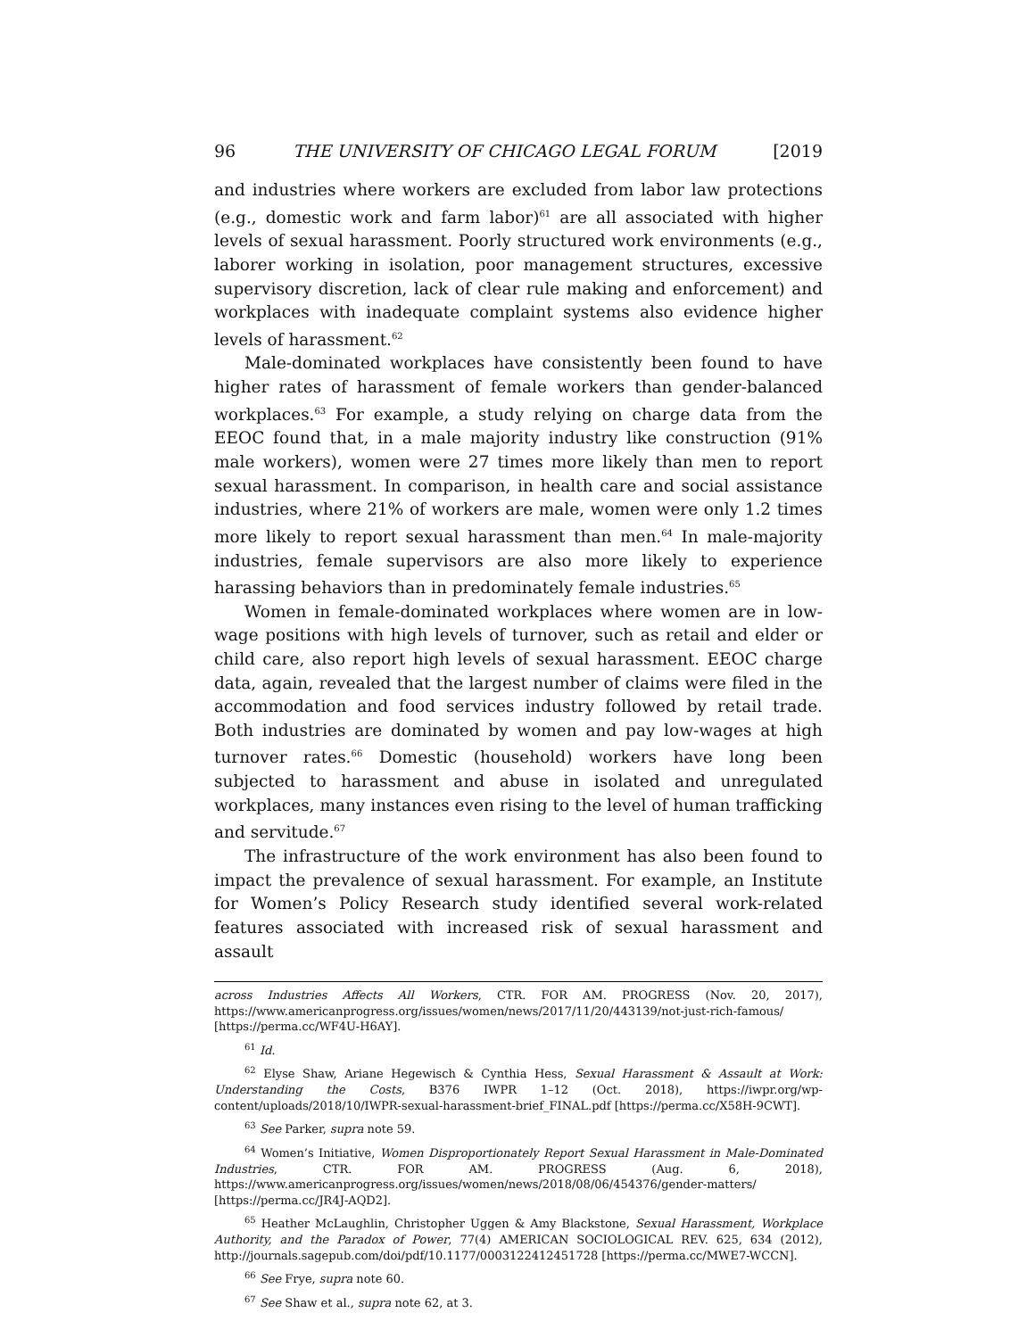96 THE UNIVERSITY OF CHICAGO LEGAL FORUM [2019
and industries where workers are excluded from labor law protections (e.g., domestic work and farm labor)<sup>61</sup> are all associated with higher levels of sexual harassment. Poorly structured work environments (e.g., laborer working in isolation, poor management structures, excessive supervisory discretion, lack of clear rule making and enforcement) and workplaces with inadequate complaint systems also evidence higher levels of harassment.<sup>62</sup>
Male-dominated workplaces have consistently been found to have higher rates of harassment of female workers than gender-balanced workplaces.<sup>63</sup> For example, a study relying on charge data from the EEOC found that, in a male majority industry like construction (91% male workers), women were 27 times more likely than men to report sexual harassment. In comparison, in health care and social assistance industries, where 21% of workers are male, women were only 1.2 times more likely to report sexual harassment than men.<sup>64</sup> In male-majority industries, female supervisors are also more likely to experience harassing behaviors than in predominately female industries.<sup>65</sup>
Women in female-dominated workplaces where women are in low-wage positions with high levels of turnover, such as retail and elder or child care, also report high levels of sexual harassment. EEOC charge data, again, revealed that the largest number of claims were filed in the accommodation and food services industry followed by retail trade. Both industries are dominated by women and pay low-wages at high turnover rates.<sup>66</sup> Domestic (household) workers have long been subjected to harassment and abuse in isolated and unregulated workplaces, many instances even rising to the level of human trafficking and servitude.<sup>67</sup>
The infrastructure of the work environment has also been found to impact the prevalence of sexual harassment. For example, an Institute for Women’s Policy Research study identified several work-related features associated with increased risk of sexual harassment and assault
across Industries Affects All Workers, CTR. FOR AM. PROGRESS (Nov. 20, 2017), https://www.americanprogress.org/issues/women/news/2017/11/20/443139/not-just-rich-famous/ [https://perma.cc/WF4U-H6AY].
<sup>61</sup> Id.
<sup>62</sup> Elyse Shaw, Ariane Hegewisch & Cynthia Hess, Sexual Harassment & Assault at Work: Understanding the Costs, B376 IWPR 1–12 (Oct. 2018), https://iwpr.org/wp-content/uploads/2018/10/IWPR-sexual-harassment-brief_FINAL.pdf [https://perma.cc/X58H-9CWT].
<sup>63</sup> See Parker, supra note 59.
<sup>64</sup> Women’s Initiative, Women Disproportionately Report Sexual Harassment in Male-Dominated Industries, CTR. FOR AM. PROGRESS (Aug. 6, 2018), https://www.americanprogress.org/issues/women/news/2018/08/06/454376/gender-matters/ [https://perma.cc/JR4J-AQD2].
<sup>65</sup> Heather McLaughlin, Christopher Uggen & Amy Blackstone, Sexual Harassment, Workplace Authority, and the Paradox of Power, 77(4) AMERICAN SOCIOLOGICAL REV. 625, 634 (2012), http://journals.sagepub.com/doi/pdf/10.1177/0003122412451728 [https://perma.cc/MWE7-WCCN].
<sup>66</sup> See Frye, supra note 60.
<sup>67</sup> See Shaw et al., supra note 62, at 3.